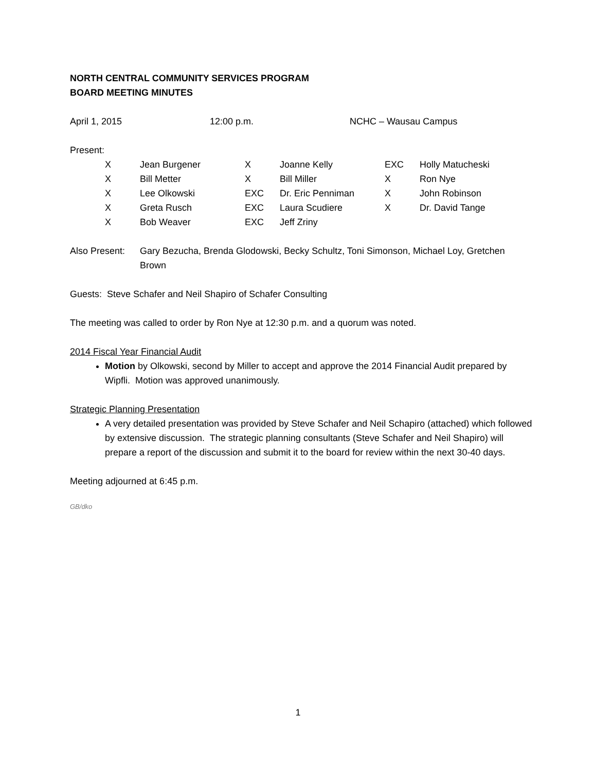NORTH CENTRAL COMMUNITY SERVICES PROGRAM
BOARD MEETING MINUTES
April 1, 2015 12:00 p.m. NCHC – Wausau Campus
Present:
| X | Jean Burgener | X | Joanne Kelly | EXC | Holly Matucheski |
| X | Bill Metter | X | Bill Miller | X | Ron Nye |
| X | Lee Olkowski | EXC | Dr. Eric Penniman | X | John Robinson |
| X | Greta Rusch | EXC | Laura Scudiere | X | Dr. David Tange |
| X | Bob Weaver | EXC | Jeff Zriny | | |
Also Present: Gary Bezucha, Brenda Glodowski, Becky Schultz, Toni Simonson, Michael Loy, Gretchen Brown
Guests: Steve Schafer and Neil Shapiro of Schafer Consulting
The meeting was called to order by Ron Nye at 12:30 p.m. and a quorum was noted.
2014 Fiscal Year Financial Audit
Motion by Olkowski, second by Miller to accept and approve the 2014 Financial Audit prepared by Wipfli. Motion was approved unanimously.
Strategic Planning Presentation
A very detailed presentation was provided by Steve Schafer and Neil Schapiro (attached) which followed by extensive discussion. The strategic planning consultants (Steve Schafer and Neil Shapiro) will prepare a report of the discussion and submit it to the board for review within the next 30-40 days.
Meeting adjourned at 6:45 p.m.
GB/dko
1